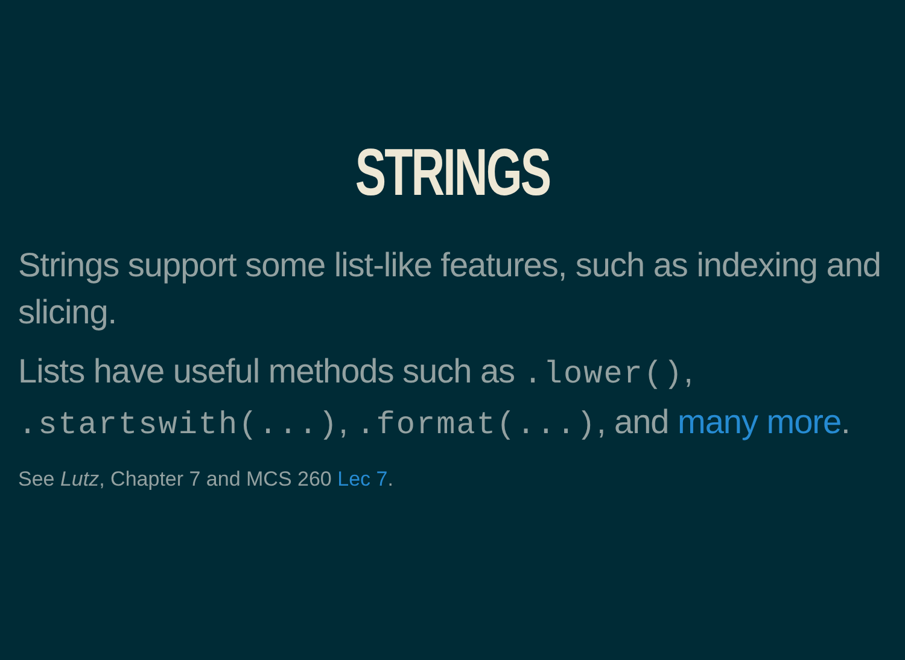STRINGS
Strings support some list-like features, such as indexing and slicing.
Lists have useful methods such as .lower(), .startswith(...), .format(...), and many more.
See Lutz, Chapter 7 and MCS 260 Lec 7.